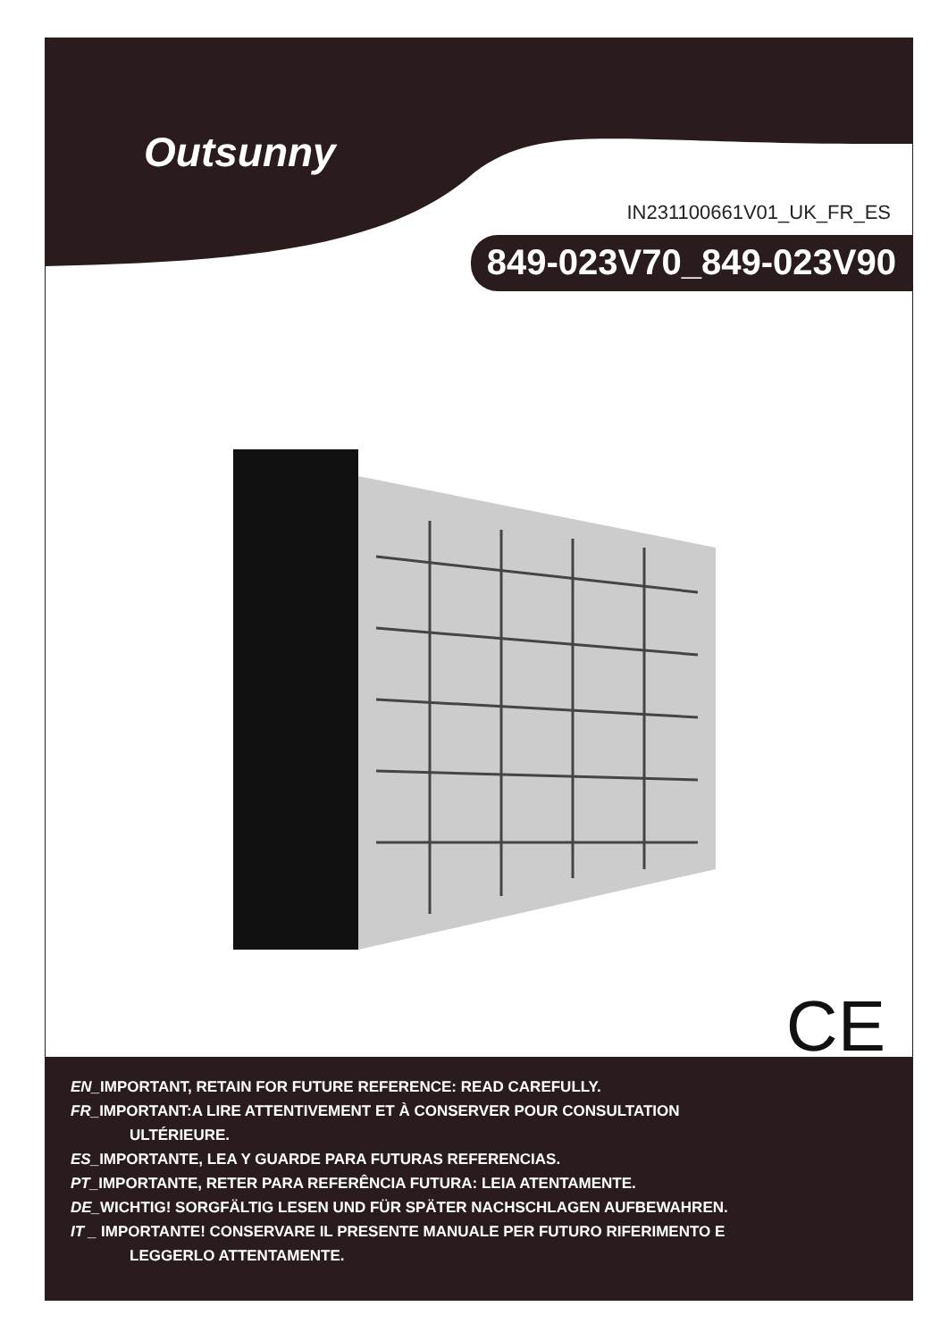Outsunny
IN231100661V01_UK_FR_ES
849-023V70_849-023V90
CE
EN_IMPORTANT, RETAIN FOR FUTURE REFERENCE: READ CAREFULLY.
FR_IMPORTANT:A LIRE ATTENTIVEMENT ET À CONSERVER POUR CONSULTATION
ULTÉRIEURE.
ES_IMPORTANTE, LEA Y GUARDE PARA FUTURAS REFERENCIAS.
PT_IMPORTANTE, RETER PARA REFERÊNCIA FUTURA: LEIA ATENTAMENTE.
DE_WICHTIG! SORGFÄLTIG LESEN UND FÜR SPÄTER NACHSCHLAGEN AUFBEWAHREN.
IT _ IMPORTANTE! CONSERVARE IL PRESENTE MANUALE PER FUTURO RIFERIMENTO E
LEGGERLO ATTENTAMENTE.